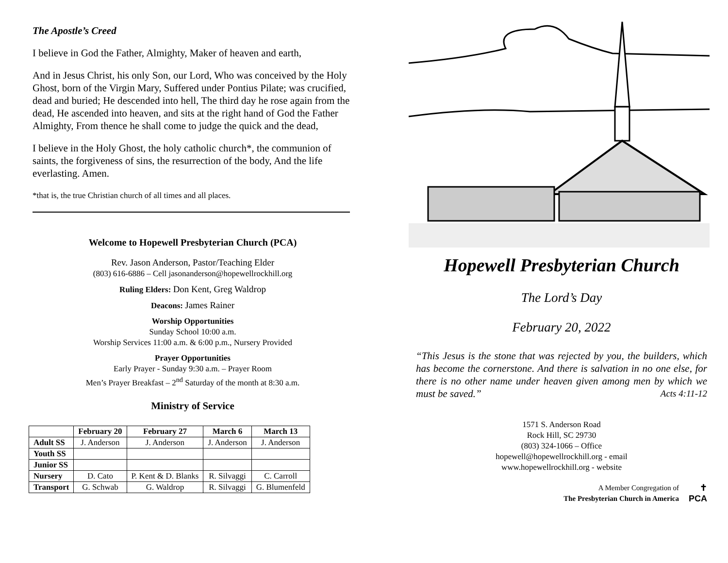The Apostle’s Creed
I believe in God the Father, Almighty, Maker of heaven and earth,
And in Jesus Christ, his only Son, our Lord, Who was conceived by the Holy Ghost, born of the Virgin Mary, Suffered under Pontius Pilate; was crucified, dead and buried; He descended into hell, The third day he rose again from the dead, He ascended into heaven, and sits at the right hand of God the Father Almighty, From thence he shall come to judge the quick and the dead,
I believe in the Holy Ghost, the holy catholic church*, the communion of saints, the forgiveness of sins, the resurrection of the body, And the life everlasting. Amen.
*that is, the true Christian church of all times and all places.
Welcome to Hopewell Presbyterian Church (PCA)
Rev. Jason Anderson, Pastor/Teaching Elder
(803) 616-6886 – Cell jasonanderson@hopewellrockhill.org
Ruling Elders: Don Kent, Greg Waldrop
Deacons: James Rainer
Worship Opportunities
Sunday School 10:00 a.m.
Worship Services 11:00 a.m. & 6:00 p.m., Nursery Provided
Prayer Opportunities
Early Prayer - Sunday 9:30 a.m. – Prayer Room
Men’s Prayer Breakfast – 2<sup>nd</sup> Saturday of the month at 8:30 a.m.
Ministry of Service
| | February 20 | February 27 | March 6 | March 13 |
| --- | --- | --- | --- | --- |
| Adult SS | J. Anderson | J. Anderson | J. Anderson | J. Anderson |
| Youth SS | | | | |
| Junior SS | | | | |
| Nursery | D. Cato | P. Kent & D. Blanks | R. Silvaggi | C. Carroll |
| Transport | G. Schwab | G. Waldrop | R. Silvaggi | G. Blumenfeld |
Hopewell Presbyterian Church
The Lord’s Day
February 20, 2022
“This Jesus is the stone that was rejected by you, the builders, which has become the cornerstone. And there is salvation in no one else, for there is no other name under heaven given among men by which we must be saved.” Acts 4:11-12
1571 S. Anderson Road
Rock Hill, SC 29730
(803) 324-1066 – Office
hopewell@hopewellrockhill.org - email
www.hopewellrockhill.org - website
A Member Congregation of
The Presbyterian Church in America
✝
PCA